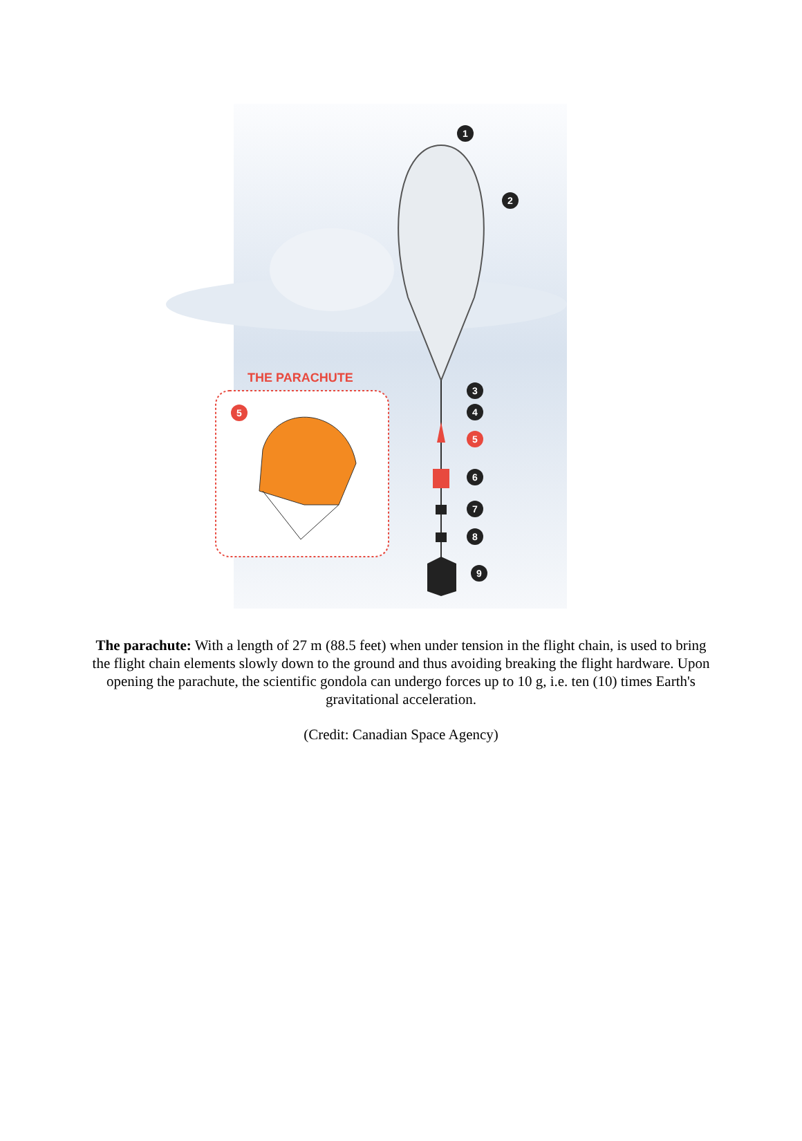THE PARACHUTE
1
2
3
4
5
6
7
8
9
5
The parachute: With a length of 27 m (88.5 feet) when under tension in the flight chain, is used to bring the flight chain elements slowly down to the ground and thus avoiding breaking the flight hardware. Upon opening the parachute, the scientific gondola can undergo forces up to 10 g, i.e. ten (10) times Earth's gravitational acceleration.
(Credit: Canadian Space Agency)